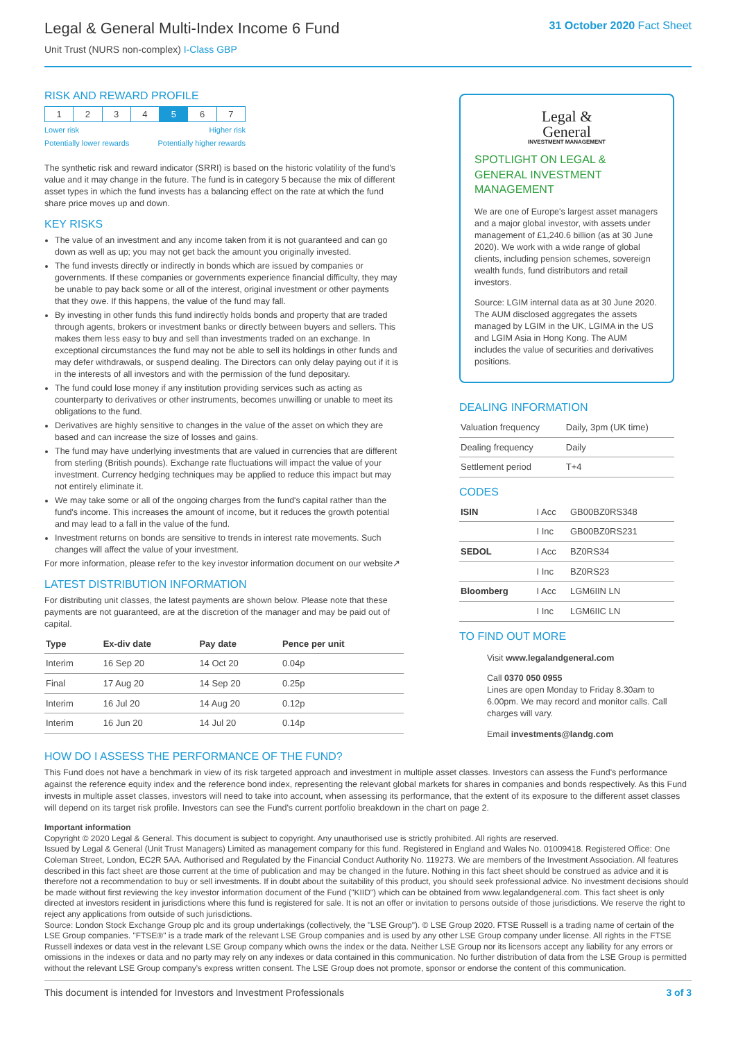Legal & General Multi-Index Income 6 Fund
Unit Trust (NURS non-complex) I-Class GBP
31 October 2020 Fact Sheet
RISK AND REWARD PROFILE
| 1 | 2 | 3 | 4 | 5 | 6 | 7 |
Lower risk Higher risk
Potentially lower rewards Potentially higher rewards
The synthetic risk and reward indicator (SRRI) is based on the historic volatility of the fund's value and it may change in the future. The fund is in category 5 because the mix of different asset types in which the fund invests has a balancing effect on the rate at which the fund share price moves up and down.
KEY RISKS
The value of an investment and any income taken from it is not guaranteed and can go down as well as up; you may not get back the amount you originally invested.
The fund invests directly or indirectly in bonds which are issued by companies or governments. If these companies or governments experience financial difficulty, they may be unable to pay back some or all of the interest, original investment or other payments that they owe. If this happens, the value of the fund may fall.
By investing in other funds this fund indirectly holds bonds and property that are traded through agents, brokers or investment banks or directly between buyers and sellers. This makes them less easy to buy and sell than investments traded on an exchange. In exceptional circumstances the fund may not be able to sell its holdings in other funds and may defer withdrawals, or suspend dealing. The Directors can only delay paying out if it is in the interests of all investors and with the permission of the fund depositary.
The fund could lose money if any institution providing services such as acting as counterparty to derivatives or other instruments, becomes unwilling or unable to meet its obligations to the fund.
Derivatives are highly sensitive to changes in the value of the asset on which they are based and can increase the size of losses and gains.
The fund may have underlying investments that are valued in currencies that are different from sterling (British pounds). Exchange rate fluctuations will impact the value of your investment. Currency hedging techniques may be applied to reduce this impact but may not entirely eliminate it.
We may take some or all of the ongoing charges from the fund's capital rather than the fund's income. This increases the amount of income, but it reduces the growth potential and may lead to a fall in the value of the fund.
Investment returns on bonds are sensitive to trends in interest rate movements. Such changes will affect the value of your investment.
For more information, please refer to the key investor information document on our website↗
LATEST DISTRIBUTION INFORMATION
For distributing unit classes, the latest payments are shown below. Please note that these payments are not guaranteed, are at the discretion of the manager and may be paid out of capital.
| Type | Ex-div date | Pay date | Pence per unit |
| --- | --- | --- | --- |
| Interim | 16 Sep 20 | 14 Oct 20 | 0.04p |
| Final | 17 Aug 20 | 14 Sep 20 | 0.25p |
| Interim | 16 Jul 20 | 14 Aug 20 | 0.12p |
| Interim | 16 Jun 20 | 14 Jul 20 | 0.14p |
Legal &
General
INVESTMENT MANAGEMENT
SPOTLIGHT ON LEGAL & GENERAL INVESTMENT MANAGEMENT
We are one of Europe's largest asset managers and a major global investor, with assets under management of £1,240.6 billion (as at 30 June 2020). We work with a wide range of global clients, including pension schemes, sovereign wealth funds, fund distributors and retail investors.
Source: LGIM internal data as at 30 June 2020. The AUM disclosed aggregates the assets managed by LGIM in the UK, LGIMA in the US and LGIM Asia in Hong Kong. The AUM includes the value of securities and derivatives positions.
DEALING INFORMATION
| Valuation frequency | Daily, 3pm (UK time) |
| Dealing frequency | Daily |
| Settlement period | T+4 |
CODES
| ISIN | I Acc | GB00BZ0RS348 |
| | I Inc | GB00BZ0RS231 |
| SEDOL | I Acc | BZ0RS34 |
| | I Inc | BZ0RS23 |
| Bloomberg | I Acc | LGM6IIN LN |
| | I Inc | LGM6IIC LN |
TO FIND OUT MORE
Visit www.legalandgeneral.com
Call 0370 050 0955
Lines are open Monday to Friday 8.30am to 6.00pm. We may record and monitor calls. Call charges will vary.
Email investments@landg.com
HOW DO I ASSESS THE PERFORMANCE OF THE FUND?
This Fund does not have a benchmark in view of its risk targeted approach and investment in multiple asset classes. Investors can assess the Fund's performance against the reference equity index and the reference bond index, representing the relevant global markets for shares in companies and bonds respectively. As this Fund invests in multiple asset classes, investors will need to take into account, when assessing its performance, that the extent of its exposure to the different asset classes will depend on its target risk profile. Investors can see the Fund's current portfolio breakdown in the chart on page 2.
Important information
Copyright © 2020 Legal & General. This document is subject to copyright. Any unauthorised use is strictly prohibited. All rights are reserved.
Issued by Legal & General (Unit Trust Managers) Limited as management company for this fund. Registered in England and Wales No. 01009418. Registered Office: One Coleman Street, London, EC2R 5AA. Authorised and Regulated by the Financial Conduct Authority No. 119273. We are members of the Investment Association. All features described in this fact sheet are those current at the time of publication and may be changed in the future. Nothing in this fact sheet should be construed as advice and it is therefore not a recommendation to buy or sell investments. If in doubt about the suitability of this product, you should seek professional advice. No investment decisions should be made without first reviewing the key investor information document of the Fund ("KIID") which can be obtained from www.legalandgeneral.com. This fact sheet is only directed at investors resident in jurisdictions where this fund is registered for sale. It is not an offer or invitation to persons outside of those jurisdictions. We reserve the right to reject any applications from outside of such jurisdictions.
Source: London Stock Exchange Group plc and its group undertakings (collectively, the "LSE Group"). © LSE Group 2020. FTSE Russell is a trading name of certain of the LSE Group companies. "FTSE®" is a trade mark of the relevant LSE Group companies and is used by any other LSE Group company under license. All rights in the FTSE Russell indexes or data vest in the relevant LSE Group company which owns the index or the data. Neither LSE Group nor its licensors accept any liability for any errors or omissions in the indexes or data and no party may rely on any indexes or data contained in this communication. No further distribution of data from the LSE Group is permitted without the relevant LSE Group company's express written consent. The LSE Group does not promote, sponsor or endorse the content of this communication.
This document is intended for Investors and Investment Professionals 3 of 3